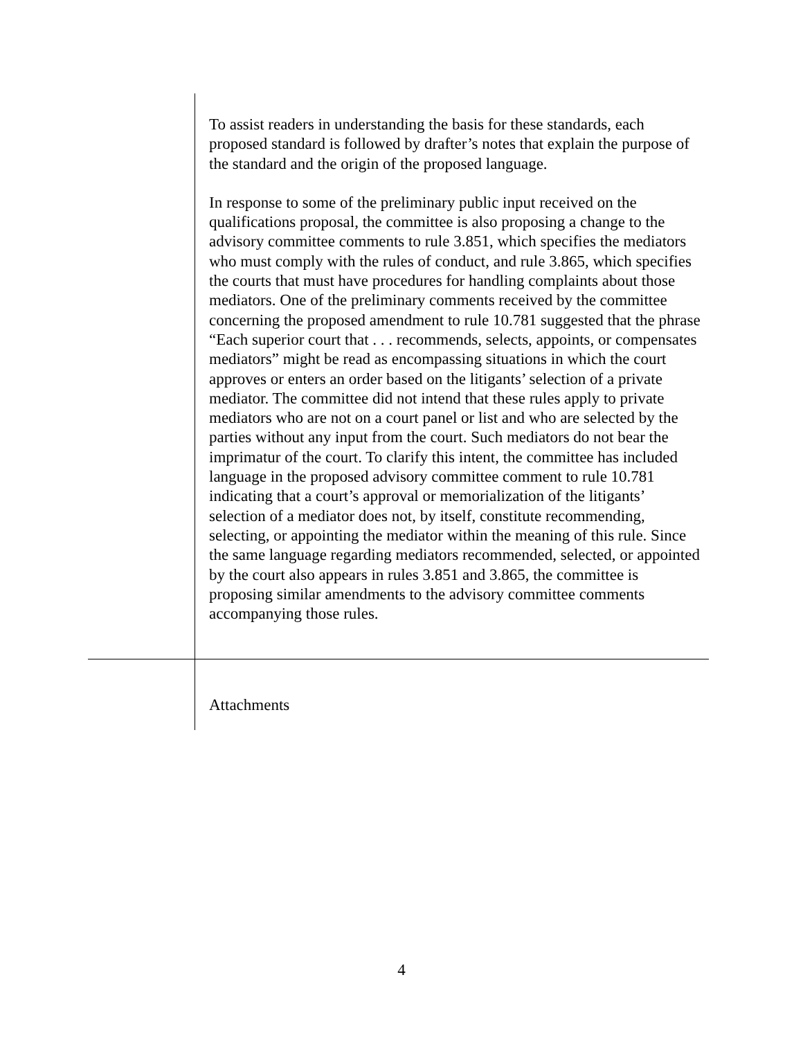To assist readers in understanding the basis for these standards, each proposed standard is followed by drafter’s notes that explain the purpose of the standard and the origin of the proposed language.
In response to some of the preliminary public input received on the qualifications proposal, the committee is also proposing a change to the advisory committee comments to rule 3.851, which specifies the mediators who must comply with the rules of conduct, and rule 3.865, which specifies the courts that must have procedures for handling complaints about those mediators. One of the preliminary comments received by the committee concerning the proposed amendment to rule 10.781 suggested that the phrase “Each superior court that . . . recommends, selects, appoints, or compensates mediators” might be read as encompassing situations in which the court approves or enters an order based on the litigants’ selection of a private mediator. The committee did not intend that these rules apply to private mediators who are not on a court panel or list and who are selected by the parties without any input from the court. Such mediators do not bear the imprimatur of the court. To clarify this intent, the committee has included language in the proposed advisory committee comment to rule 10.781 indicating that a court’s approval or memorialization of the litigants’ selection of a mediator does not, by itself, constitute recommending, selecting, or appointing the mediator within the meaning of this rule. Since the same language regarding mediators recommended, selected, or appointed by the court also appears in rules 3.851 and 3.865, the committee is proposing similar amendments to the advisory committee comments accompanying those rules.
Attachments
4